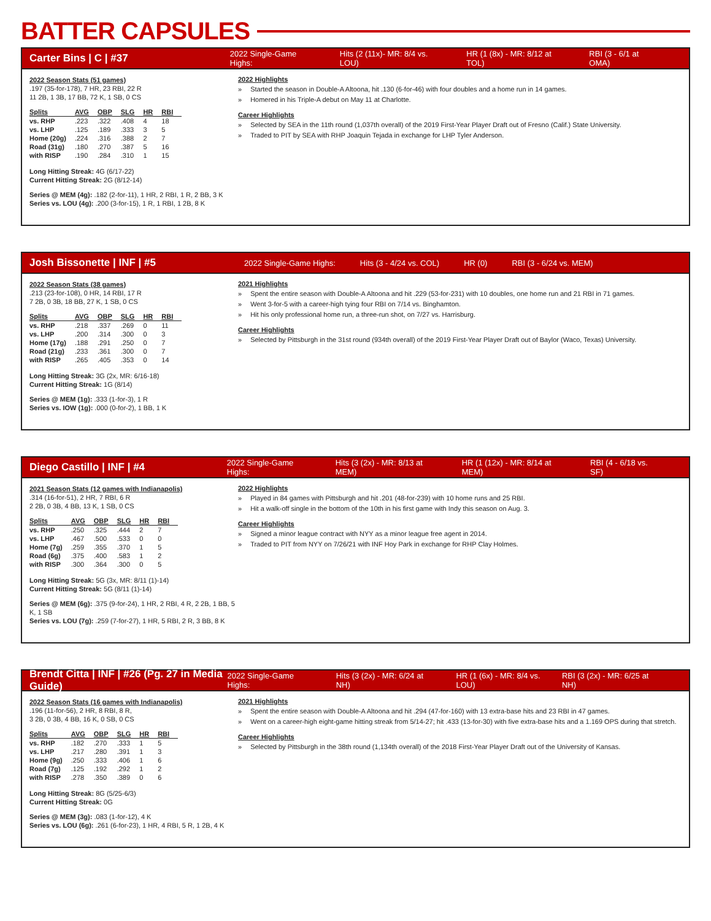BATTER CAPSULES
Carter Bins | C | #37 2022 Single-Game Highs: Hits (2 (11x)- MR: 8/4 vs. LOU) HR (1 (8x) - MR: 8/12 at TOL) RBI (3 - 6/1 at OMA)
2022 Season Stats (51 games)
.197 (35-for-178), 7 HR, 23 RBI, 22 R
11 2B, 1 3B, 17 BB, 72 K, 1 SB, 0 CS
| Splits | AVG | OBP | SLG | HR | RBI |
| --- | --- | --- | --- | --- | --- |
| vs. RHP | .223 | .322 | .408 | 4 | 18 |
| vs. LHP | .125 | .189 | .333 | 3 | 5 |
| Home (20g) | .224 | .316 | .388 | 2 | 7 |
| Road (31g) | .180 | .270 | .387 | 5 | 16 |
| with RISP | .190 | .284 | .310 | 1 | 15 |
Long Hitting Streak: 4G (6/17-22)
Current Hitting Streak: 2G (8/12-14)
Series @ MEM (4g): .182 (2-for-11), 1 HR, 2 RBI, 1 R, 2 BB, 3 K
Series vs. LOU (4g): .200 (3-for-15), 1 R, 1 RBI, 1 2B, 8 K
2022 Highlights
Started the season in Double-A Altoona, hit .130 (6-for-46) with four doubles and a home run in 14 games.
Homered in his Triple-A debut on May 11 at Charlotte.
Career Highlights
Selected by SEA in the 11th round (1,037th overall) of the 2019 First-Year Player Draft out of Fresno (Calif.) State University.
Traded to PIT by SEA with RHP Joaquin Tejada in exchange for LHP Tyler Anderson.
Josh Bissonette | INF | #5 2022 Single-Game Highs: Hits (3 - 4/24 vs. COL) HR (0) RBI (3 - 6/24 vs. MEM)
2022 Season Stats (38 games)
.213 (23-for-108), 0 HR, 14 RBI, 17 R
7 2B, 0 3B, 18 BB, 27 K, 1 SB, 0 CS
| Splits | AVG | OBP | SLG | HR | RBI |
| --- | --- | --- | --- | --- | --- |
| vs. RHP | .218 | .337 | .269 | 0 | 11 |
| vs. LHP | .200 | .314 | .300 | 0 | 3 |
| Home (17g) | .188 | .291 | .250 | 0 | 7 |
| Road (21g) | .233 | .361 | .300 | 0 | 7 |
| with RISP | .265 | .405 | .353 | 0 | 14 |
Long Hitting Streak: 3G (2x, MR: 6/16-18)
Current Hitting Streak: 1G (8/14)
Series @ MEM (1g): .333 (1-for-3), 1 R
Series vs. IOW (1g): .000 (0-for-2), 1 BB, 1 K
2021 Highlights
Spent the entire season with Double-A Altoona and hit .229 (53-for-231) with 10 doubles, one home run and 21 RBI in 71 games.
Went 3-for-5 with a career-high tying four RBI on 7/14 vs. Binghamton.
Hit his only professional home run, a three-run shot, on 7/27 vs. Harrisburg.
Career Highlights
Selected by Pittsburgh in the 31st round (934th overall) of the 2019 First-Year Player Draft out of Baylor (Waco, Texas) University.
Diego Castillo | INF | #4 2022 Single-Game Highs: Hits (3 (2x) - MR: 8/13 at MEM) HR (1 (12x) - MR: 8/14 at MEM) RBI (4 - 6/18 vs. SF)
2021 Season Stats (12 games with Indianapolis)
.314 (16-for-51), 2 HR, 7 RBI, 6 R
2 2B, 0 3B, 4 BB, 13 K, 1 SB, 0 CS
| Splits | AVG | OBP | SLG | HR | RBI |
| --- | --- | --- | --- | --- | --- |
| vs. RHP | .250 | .325 | .444 | 2 | 7 |
| vs. LHP | .467 | .500 | .533 | 0 | 0 |
| Home (7g) | .259 | .355 | .370 | 1 | 5 |
| Road (6g) | .375 | .400 | .583 | 1 | 2 |
| with RISP | .300 | .364 | .300 | 0 | 5 |
Long Hitting Streak: 5G (3x, MR: 8/11 (1)-14)
Current Hitting Streak: 5G (8/11 (1)-14)
Series @ MEM (6g): .375 (9-for-24), 1 HR, 2 RBI, 4 R, 2 2B, 1 BB, 5 K, 1 SB
Series vs. LOU (7g): .259 (7-for-27), 1 HR, 5 RBI, 2 R, 3 BB, 8 K
2022 Highlights
Played in 84 games with Pittsburgh and hit .201 (48-for-239) with 10 home runs and 25 RBI.
Hit a walk-off single in the bottom of the 10th in his first game with Indy this season on Aug. 3.
Career Highlights
Signed a minor league contract with NYY as a minor league free agent in 2014.
Traded to PIT from NYY on 7/26/21 with INF Hoy Park in exchange for RHP Clay Holmes.
Brendt Citta | INF | #26 (Pg. 27 in Media Guide) 2022 Single-Game Highs: Hits (3 (2x) - MR: 6/24 at NH) HR (1 (6x) - MR: 8/4 vs. LOU) RBI (3 (2x) - MR: 6/25 at NH)
2022 Season Stats (16 games with Indianapolis)
.196 (11-for-56), 2 HR, 8 RBI, 8 R,
3 2B, 0 3B, 4 BB, 16 K, 0 SB, 0 CS
| Splits | AVG | OBP | SLG | HR | RBI |
| --- | --- | --- | --- | --- | --- |
| vs. RHP | .182 | .270 | .333 | 1 | 5 |
| vs. LHP | .217 | .280 | .391 | 1 | 3 |
| Home (9g) | .250 | .333 | .406 | 1 | 6 |
| Road (7g) | .125 | .192 | .292 | 1 | 2 |
| with RISP | .278 | .350 | .389 | 0 | 6 |
Long Hitting Streak: 8G (5/25-6/3)
Current Hitting Streak: 0G
Series @ MEM (3g): .083 (1-for-12), 4 K
Series vs. LOU (6g): .261 (6-for-23), 1 HR, 4 RBI, 5 R, 1 2B, 4 K
2021 Highlights
Spent the entire season with Double-A Altoona and hit .294 (47-for-160) with 13 extra-base hits and 23 RBI in 47 games.
Went on a career-high eight-game hitting streak from 5/14-27; hit .433 (13-for-30) with five extra-base hits and a 1.169 OPS during that stretch.
Career Highlights
Selected by Pittsburgh in the 38th round (1,134th overall) of the 2018 First-Year Player Draft out of the University of Kansas.